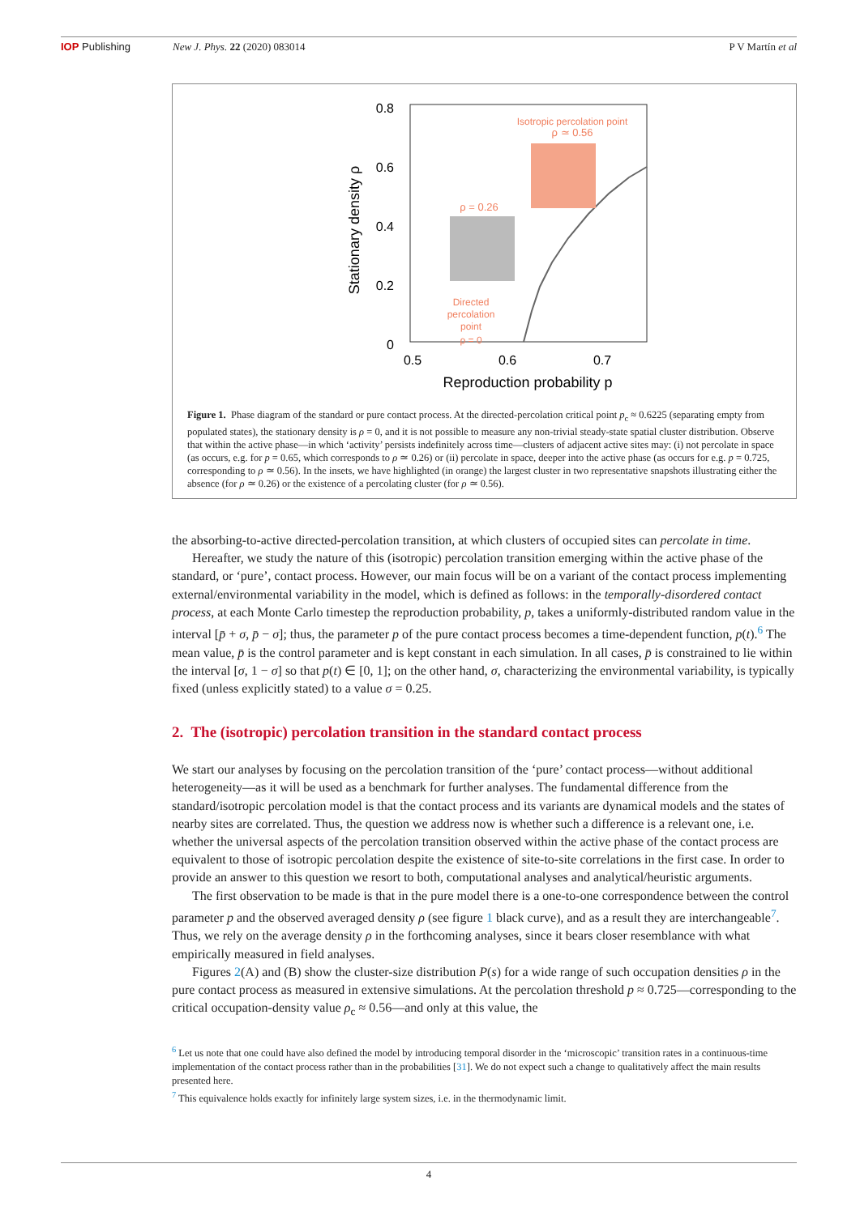IOP Publishing New J. Phys. 22 (2020) 083014 P V Martín et al
0.8
0.6
0.4
0.2
0
0.5
0.6
0.7
Reproduction probability p
Stationary density ρ
Isotropic percolation point
ρ ≃ 0.56
ρ = 0.26
Directed
percolation
point
ρ = 0
Figure 1. Phase diagram of the standard or pure contact process. At the directed-percolation critical point p<sub>c</sub> ≈ 0.6225 (separating empty from populated states), the stationary density is ρ = 0, and it is not possible to measure any non-trivial steady-state spatial cluster distribution. Observe that within the active phase—in which ‘activity’ persists indefinitely across time—clusters of adjacent active sites may: (i) not percolate in space (as occurs, e.g. for p = 0.65, which corresponds to ρ ≃ 0.26) or (ii) percolate in space, deeper into the active phase (as occurs for e.g. p = 0.725, corresponding to ρ ≃ 0.56). In the insets, we have highlighted (in orange) the largest cluster in two representative snapshots illustrating either the absence (for ρ ≃ 0.26) or the existence of a percolating cluster (for ρ ≃ 0.56).
the absorbing-to-active directed-percolation transition, at which clusters of occupied sites can percolate in time.
Hereafter, we study the nature of this (isotropic) percolation transition emerging within the active phase of the standard, or ‘pure’, contact process. However, our main focus will be on a variant of the contact process implementing external/environmental variability in the model, which is defined as follows: in the temporally-disordered contact process, at each Monte Carlo timestep the reproduction probability, p, takes a uniformly-distributed random value in the interval [p̄ + σ, p̄ − σ]; thus, the parameter p of the pure contact process becomes a time-dependent function, p(t).<sup>6</sup> The mean value, p̄ is the control parameter and is kept constant in each simulation. In all cases, p̄ is constrained to lie within the interval [σ, 1 − σ] so that p(t) ∈ [0, 1]; on the other hand, σ, characterizing the environmental variability, is typically fixed (unless explicitly stated) to a value σ = 0.25.
2. The (isotropic) percolation transition in the standard contact process
We start our analyses by focusing on the percolation transition of the ‘pure’ contact process—without additional heterogeneity—as it will be used as a benchmark for further analyses. The fundamental difference from the standard/isotropic percolation model is that the contact process and its variants are dynamical models and the states of nearby sites are correlated. Thus, the question we address now is whether such a difference is a relevant one, i.e. whether the universal aspects of the percolation transition observed within the active phase of the contact process are equivalent to those of isotropic percolation despite the existence of site-to-site correlations in the first case. In order to provide an answer to this question we resort to both, computational analyses and analytical/heuristic arguments.
The first observation to be made is that in the pure model there is a one-to-one correspondence between the control parameter p and the observed averaged density ρ (see figure 1 black curve), and as a result they are interchangeable<sup>7</sup>. Thus, we rely on the average density ρ in the forthcoming analyses, since it bears closer resemblance with what empirically measured in field analyses.
Figures 2(A) and (B) show the cluster-size distribution P(s) for a wide range of such occupation densities ρ in the pure contact process as measured in extensive simulations. At the percolation threshold p ≈ 0.725—corresponding to the critical occupation-density value ρ<sub>c</sub> ≈ 0.56—and only at this value, the
<sup>6</sup> Let us note that one could have also defined the model by introducing temporal disorder in the ‘microscopic’ transition rates in a continuous-time implementation of the contact process rather than in the probabilities [31]. We do not expect such a change to qualitatively affect the main results presented here.
<sup>7</sup> This equivalence holds exactly for infinitely large system sizes, i.e. in the thermodynamic limit.
4